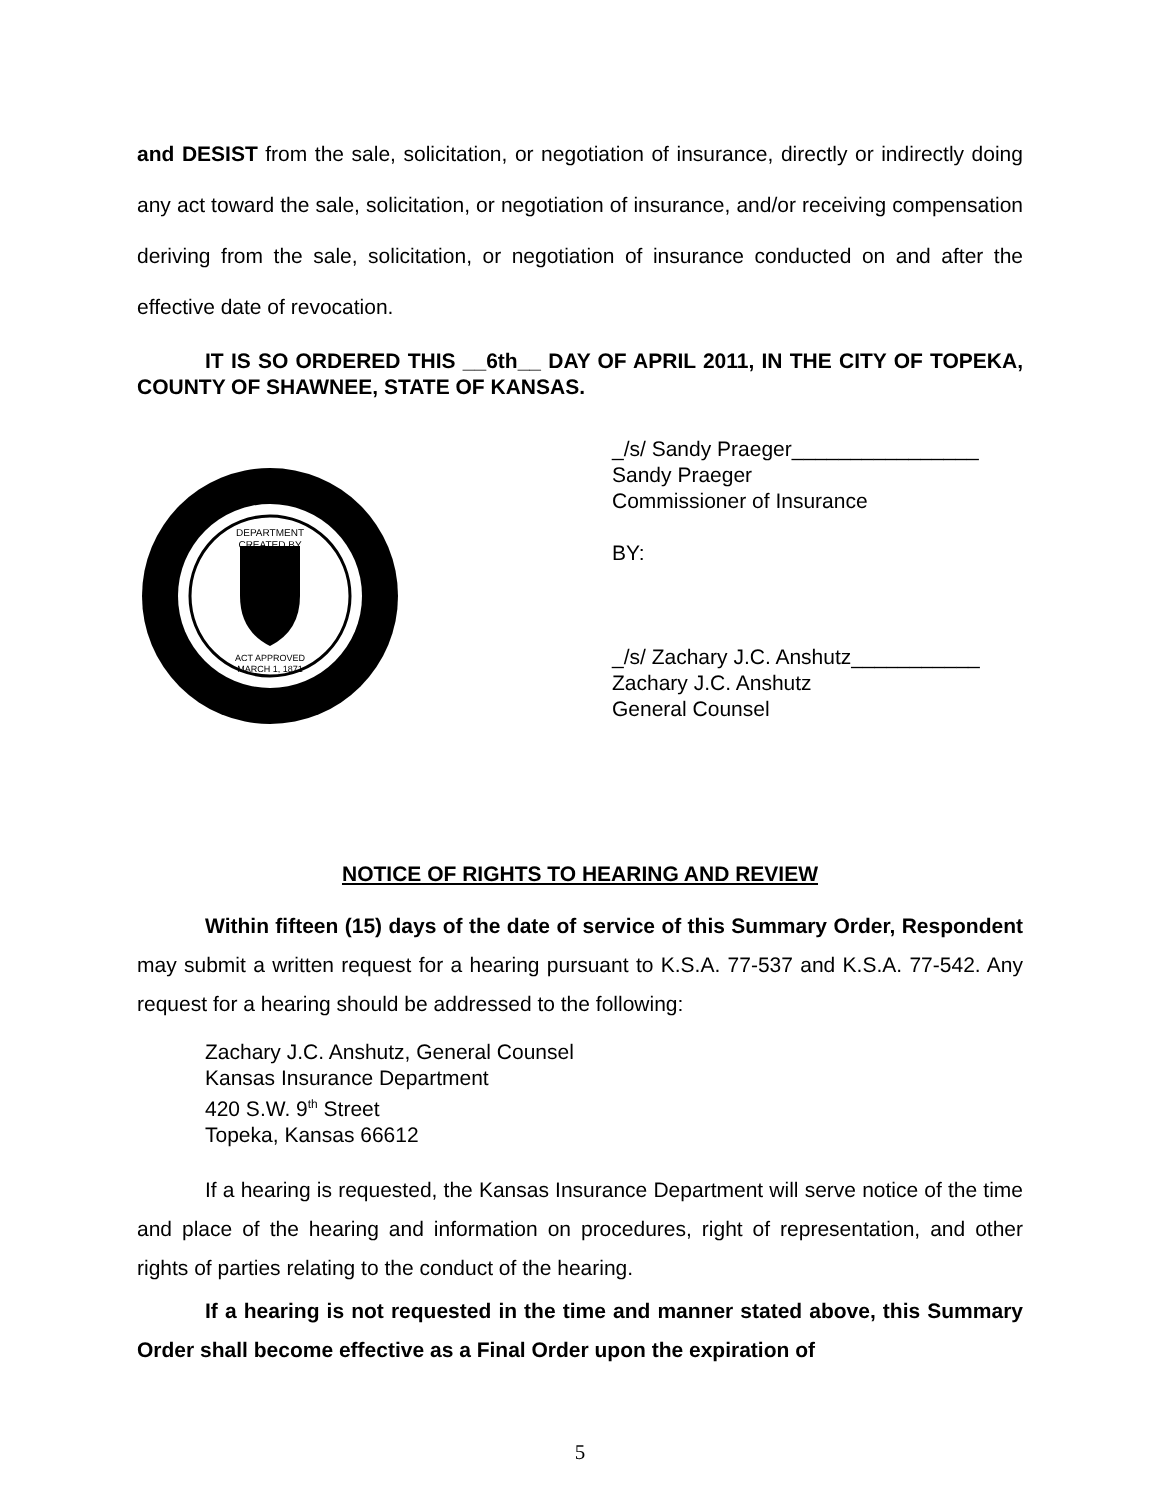and DESIST from the sale, solicitation, or negotiation of insurance, directly or indirectly doing any act toward the sale, solicitation, or negotiation of insurance, and/or receiving compensation deriving from the sale, solicitation, or negotiation of insurance conducted on and after the effective date of revocation.
IT IS SO ORDERED THIS __6th__ DAY OF APRIL 2011, IN THE CITY OF TOPEKA, COUNTY OF SHAWNEE, STATE OF KANSAS.
DEPARTMENT
CREATED BY
ACT APPROVED
MARCH 1, 1871
_/s/ Sandy Praeger________________
Sandy Praeger
Commissioner of Insurance
BY:
_/s/ Zachary J.C. Anshutz___________
Zachary J.C. Anshutz
General Counsel
NOTICE OF RIGHTS TO HEARING AND REVIEW
Within fifteen (15) days of the date of service of this Summary Order, Respondent may submit a written request for a hearing pursuant to K.S.A. 77-537 and K.S.A. 77-542. Any request for a hearing should be addressed to the following:
Zachary J.C. Anshutz, General Counsel
Kansas Insurance Department
420 S.W. 9<sup>th</sup> Street
Topeka, Kansas 66612
If a hearing is requested, the Kansas Insurance Department will serve notice of the time and place of the hearing and information on procedures, right of representation, and other rights of parties relating to the conduct of the hearing.
If a hearing is not requested in the time and manner stated above, this Summary Order shall become effective as a Final Order upon the expiration of
5